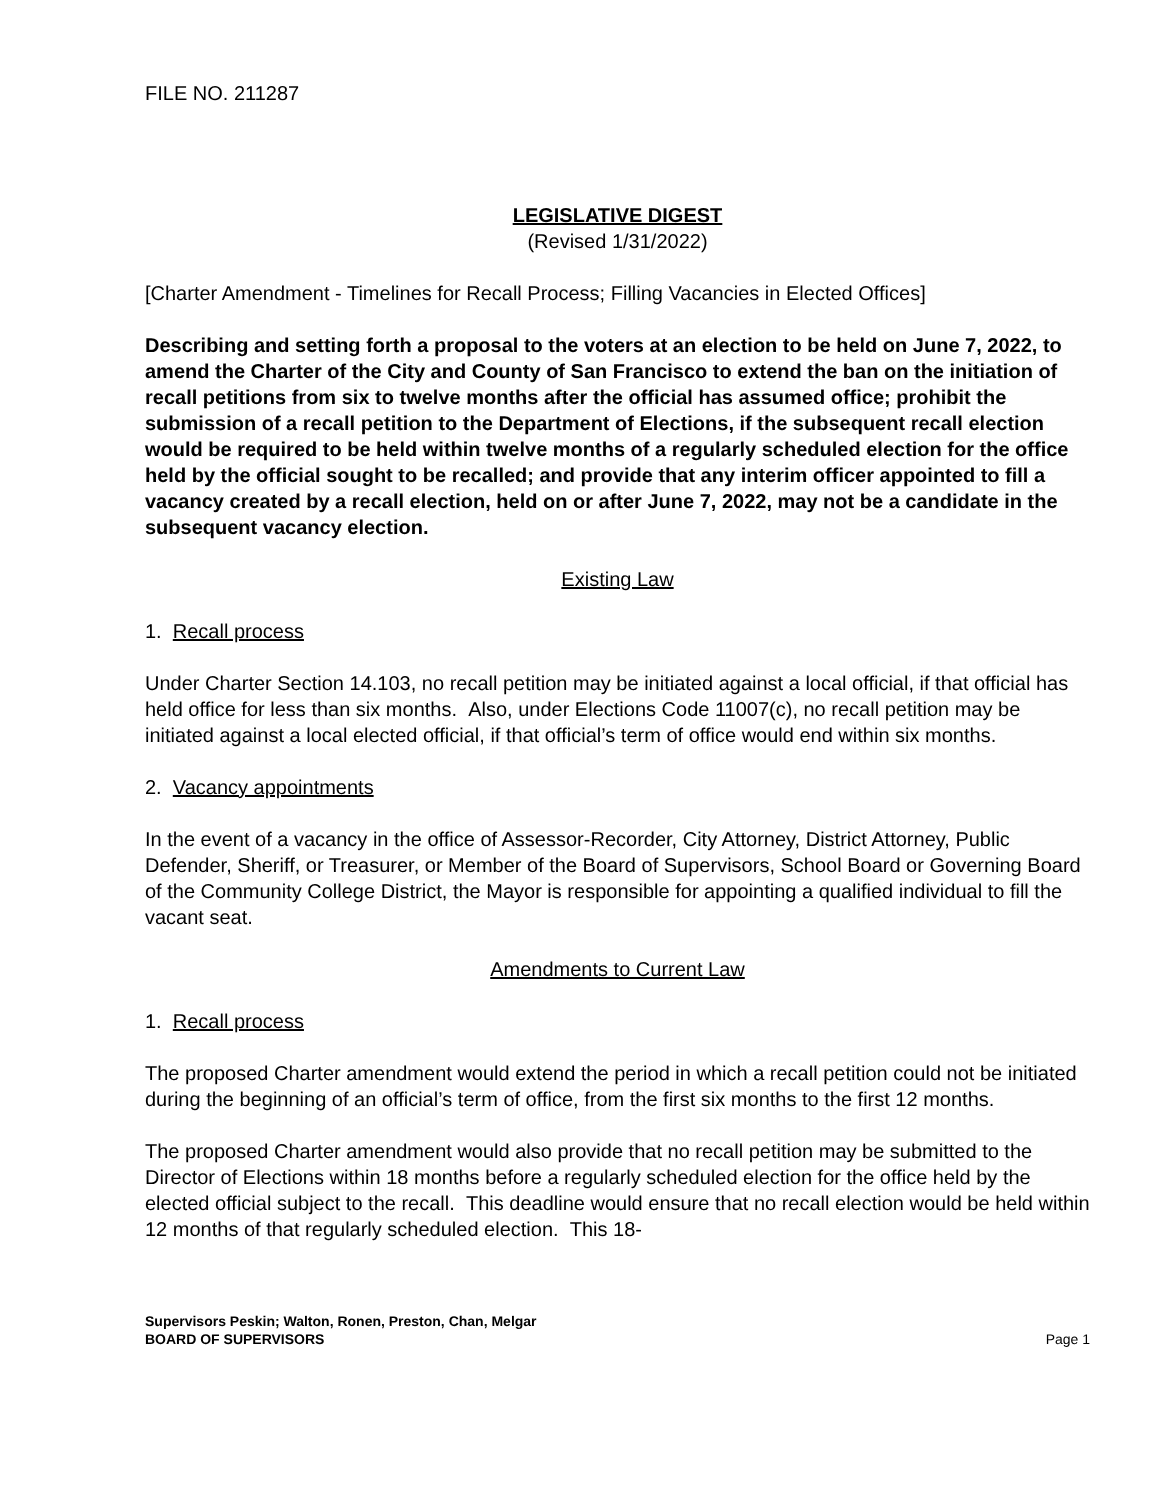FILE NO. 211287
LEGISLATIVE DIGEST
(Revised 1/31/2022)
[Charter Amendment - Timelines for Recall Process; Filling Vacancies in Elected Offices]
Describing and setting forth a proposal to the voters at an election to be held on June 7, 2022, to amend the Charter of the City and County of San Francisco to extend the ban on the initiation of recall petitions from six to twelve months after the official has assumed office; prohibit the submission of a recall petition to the Department of Elections, if the subsequent recall election would be required to be held within twelve months of a regularly scheduled election for the office held by the official sought to be recalled; and provide that any interim officer appointed to fill a vacancy created by a recall election, held on or after June 7, 2022, may not be a candidate in the subsequent vacancy election.
Existing Law
1. Recall process
Under Charter Section 14.103, no recall petition may be initiated against a local official, if that official has held office for less than six months. Also, under Elections Code 11007(c), no recall petition may be initiated against a local elected official, if that official’s term of office would end within six months.
2. Vacancy appointments
In the event of a vacancy in the office of Assessor-Recorder, City Attorney, District Attorney, Public Defender, Sheriff, or Treasurer, or Member of the Board of Supervisors, School Board or Governing Board of the Community College District, the Mayor is responsible for appointing a qualified individual to fill the vacant seat.
Amendments to Current Law
1. Recall process
The proposed Charter amendment would extend the period in which a recall petition could not be initiated during the beginning of an official’s term of office, from the first six months to the first 12 months.
The proposed Charter amendment would also provide that no recall petition may be submitted to the Director of Elections within 18 months before a regularly scheduled election for the office held by the elected official subject to the recall. This deadline would ensure that no recall election would be held within 12 months of that regularly scheduled election. This 18-
Supervisors Peskin; Walton, Ronen, Preston, Chan, Melgar
BOARD OF SUPERVISORS Page 1